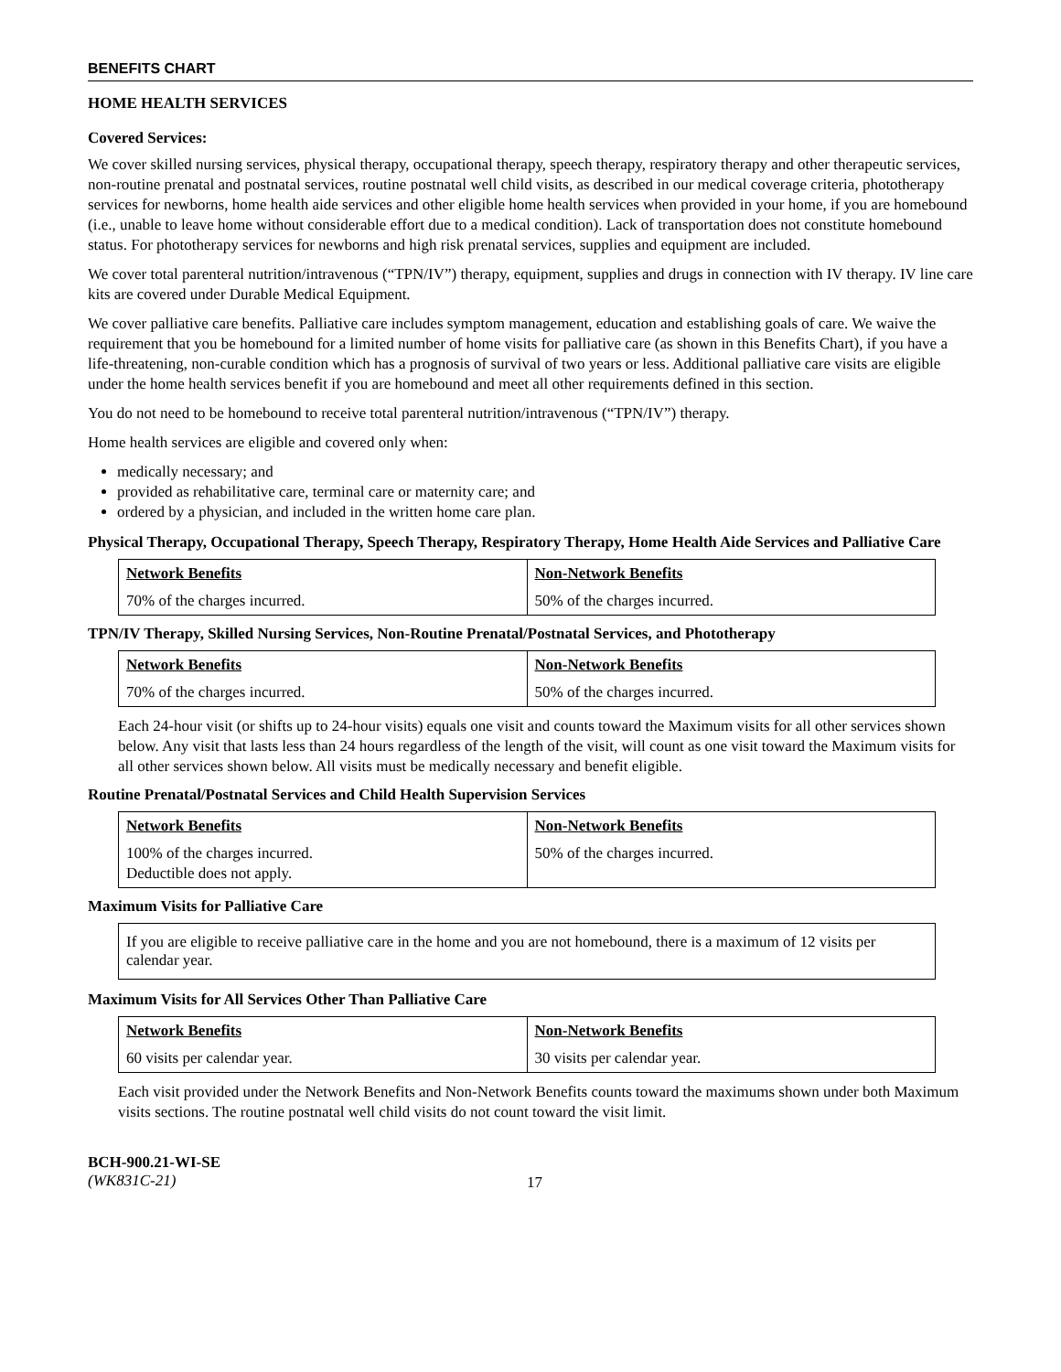BENEFITS CHART
HOME HEALTH SERVICES
Covered Services:
We cover skilled nursing services, physical therapy, occupational therapy, speech therapy, respiratory therapy and other therapeutic services, non-routine prenatal and postnatal services, routine postnatal well child visits, as described in our medical coverage criteria, phototherapy services for newborns, home health aide services and other eligible home health services when provided in your home, if you are homebound (i.e., unable to leave home without considerable effort due to a medical condition). Lack of transportation does not constitute homebound status. For phototherapy services for newborns and high risk prenatal services, supplies and equipment are included.
We cover total parenteral nutrition/intravenous (“TPN/IV”) therapy, equipment, supplies and drugs in connection with IV therapy. IV line care kits are covered under Durable Medical Equipment.
We cover palliative care benefits. Palliative care includes symptom management, education and establishing goals of care. We waive the requirement that you be homebound for a limited number of home visits for palliative care (as shown in this Benefits Chart), if you have a life-threatening, non-curable condition which has a prognosis of survival of two years or less. Additional palliative care visits are eligible under the home health services benefit if you are homebound and meet all other requirements defined in this section.
You do not need to be homebound to receive total parenteral nutrition/intravenous (“TPN/IV”) therapy.
Home health services are eligible and covered only when:
medically necessary; and
provided as rehabilitative care, terminal care or maternity care; and
ordered by a physician, and included in the written home care plan.
Physical Therapy, Occupational Therapy, Speech Therapy, Respiratory Therapy, Home Health Aide Services and Palliative Care
| Network Benefits | Non-Network Benefits |
| --- | --- |
| 70% of the charges incurred. | 50% of the charges incurred. |
TPN/IV Therapy, Skilled Nursing Services, Non-Routine Prenatal/Postnatal Services, and Phototherapy
| Network Benefits | Non-Network Benefits |
| --- | --- |
| 70% of the charges incurred. | 50% of the charges incurred. |
Each 24-hour visit (or shifts up to 24-hour visits) equals one visit and counts toward the Maximum visits for all other services shown below. Any visit that lasts less than 24 hours regardless of the length of the visit, will count as one visit toward the Maximum visits for all other services shown below. All visits must be medically necessary and benefit eligible.
Routine Prenatal/Postnatal Services and Child Health Supervision Services
| Network Benefits | Non-Network Benefits |
| --- | --- |
| 100% of the charges incurred. Deductible does not apply. | 50% of the charges incurred. |
Maximum Visits for Palliative Care
If you are eligible to receive palliative care in the home and you are not homebound, there is a maximum of 12 visits per calendar year.
Maximum Visits for All Services Other Than Palliative Care
| Network Benefits | Non-Network Benefits |
| --- | --- |
| 60 visits per calendar year. | 30 visits per calendar year. |
Each visit provided under the Network Benefits and Non-Network Benefits counts toward the maximums shown under both Maximum visits sections. The routine postnatal well child visits do not count toward the visit limit.
BCH-900.21-WI-SE
(WK831C-21)
17